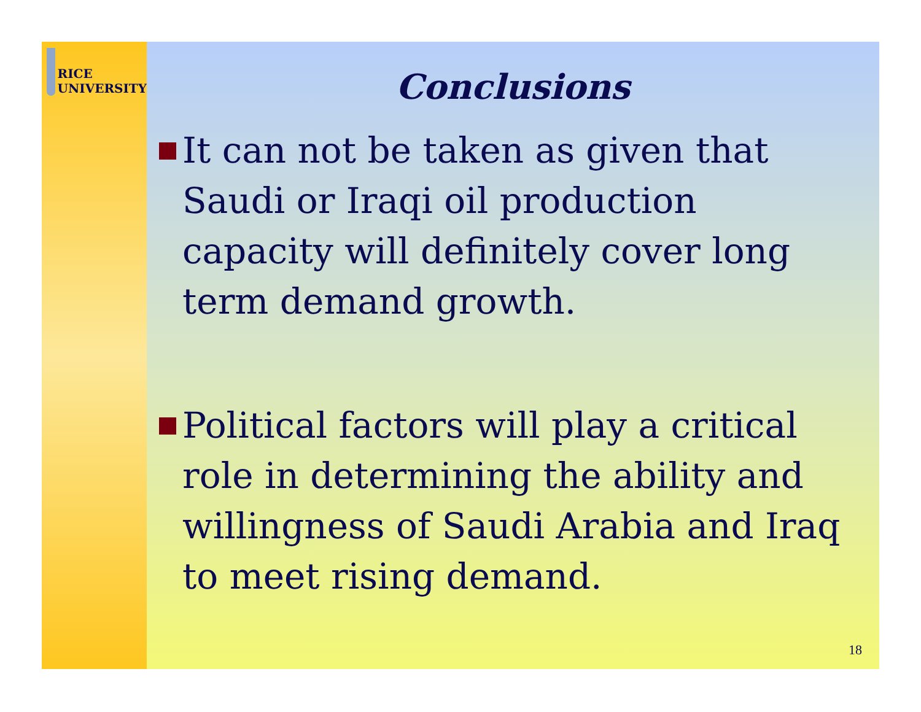RICE
UNIVERSITY
Conclusions
It can not be taken as given that Saudi or Iraqi oil production capacity will definitely cover long term demand growth.
Political factors will play a critical role in determining the ability and willingness of Saudi Arabia and Iraq to meet rising demand.
18